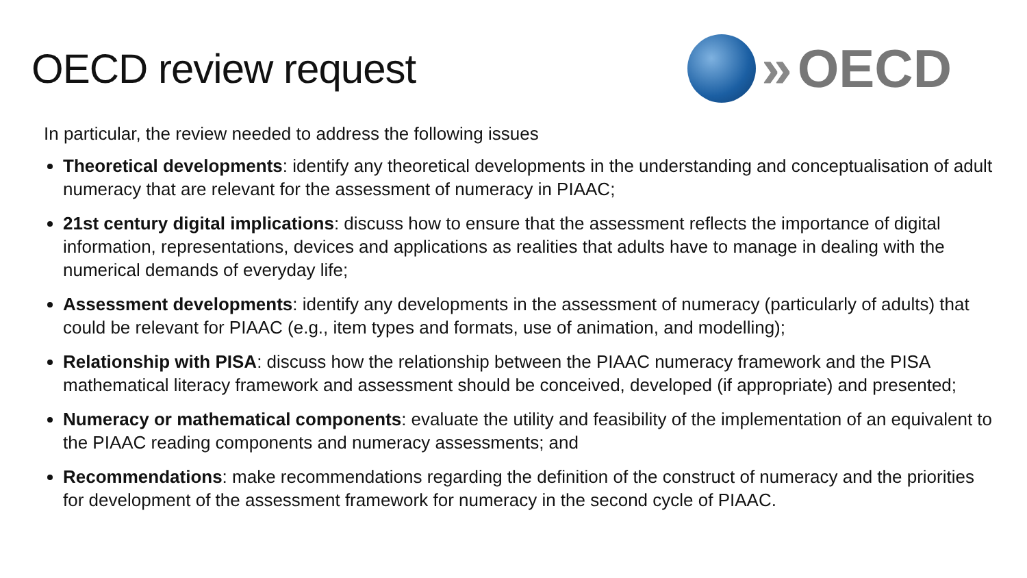OECD review request
» OECD
In particular, the review needed to address the following issues
Theoretical developments: identify any theoretical developments in the understanding and conceptualisation of adult numeracy that are relevant for the assessment of numeracy in PIAAC;
21st century digital implications: discuss how to ensure that the assessment reflects the importance of digital information, representations, devices and applications as realities that adults have to manage in dealing with the numerical demands of everyday life;
Assessment developments: identify any developments in the assessment of numeracy (particularly of adults) that could be relevant for PIAAC (e.g., item types and formats, use of animation, and modelling);
Relationship with PISA: discuss how the relationship between the PIAAC numeracy framework and the PISA mathematical literacy framework and assessment should be conceived, developed (if appropriate) and presented;
Numeracy or mathematical components: evaluate the utility and feasibility of the implementation of an equivalent to the PIAAC reading components and numeracy assessments; and
Recommendations: make recommendations regarding the definition of the construct of numeracy and the priorities for development of the assessment framework for numeracy in the second cycle of PIAAC.